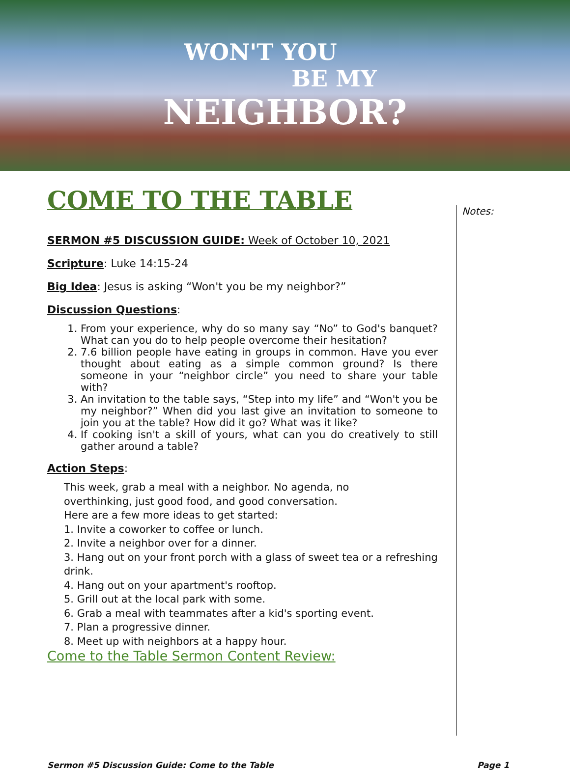WON'T YOU
BE MY
NEIGHBOR?
COME TO THE TABLE
SERMON #5 DISCUSSION GUIDE: Week of October 10, 2021
Scripture: Luke 14:15-24
Big Idea: Jesus is asking “Won't you be my neighbor?”
Discussion Questions:
1. From your experience, why do so many say “No” to God's banquet? What can you do to help people overcome their hesitation?
2. 7.6 billion people have eating in groups in common. Have you ever thought about eating as a simple common ground? Is there someone in your “neighbor circle” you need to share your table with?
3. An invitation to the table says, “Step into my life” and “Won't you be my neighbor?” When did you last give an invitation to someone to join you at the table? How did it go? What was it like?
4. If cooking isn't a skill of yours, what can you do creatively to still gather around a table?
Action Steps:
This week, grab a meal with a neighbor. No agenda, no
overthinking, just good food, and good conversation.
Here are a few more ideas to get started:
1. Invite a coworker to coffee or lunch.
2. Invite a neighbor over for a dinner.
3. Hang out on your front porch with a glass of sweet tea or a refreshing drink.
4. Hang out on your apartment's rooftop.
5. Grill out at the local park with some.
6. Grab a meal with teammates after a kid's sporting event.
7. Plan a progressive dinner.
8. Meet up with neighbors at a happy hour.
Come to the Table Sermon Content Review:
Notes:
Sermon #5 Discussion Guide: Come to the Table Page 1